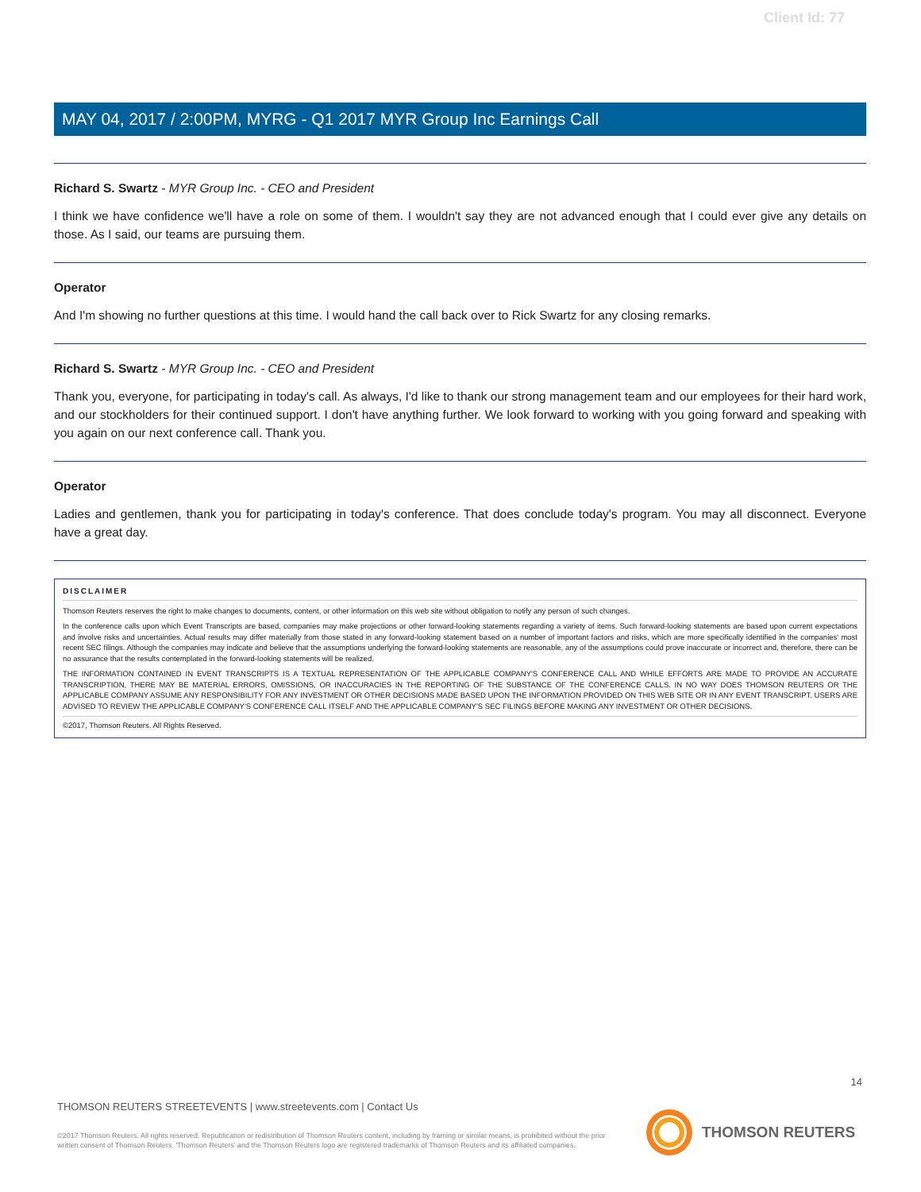Client Id: 77
MAY 04, 2017 / 2:00PM, MYRG - Q1 2017 MYR Group Inc Earnings Call
Richard S. Swartz - MYR Group Inc. - CEO and President
I think we have confidence we'll have a role on some of them. I wouldn't say they are not advanced enough that I could ever give any details on those. As I said, our teams are pursuing them.
Operator
And I'm showing no further questions at this time. I would hand the call back over to Rick Swartz for any closing remarks.
Richard S. Swartz - MYR Group Inc. - CEO and President
Thank you, everyone, for participating in today's call. As always, I'd like to thank our strong management team and our employees for their hard work, and our stockholders for their continued support. I don't have anything further. We look forward to working with you going forward and speaking with you again on our next conference call. Thank you.
Operator
Ladies and gentlemen, thank you for participating in today's conference. That does conclude today's program. You may all disconnect. Everyone have a great day.
DISCLAIMER
Thomson Reuters reserves the right to make changes to documents, content, or other information on this web site without obligation to notify any person of such changes.
In the conference calls upon which Event Transcripts are based, companies may make projections or other forward-looking statements regarding a variety of items. Such forward-looking statements are based upon current expectations and involve risks and uncertainties. Actual results may differ materially from those stated in any forward-looking statement based on a number of important factors and risks, which are more specifically identified in the companies' most recent SEC filings. Although the companies may indicate and believe that the assumptions underlying the forward-looking statements are reasonable, any of the assumptions could prove inaccurate or incorrect and, therefore, there can be no assurance that the results contemplated in the forward-looking statements will be realized.
THE INFORMATION CONTAINED IN EVENT TRANSCRIPTS IS A TEXTUAL REPRESENTATION OF THE APPLICABLE COMPANY'S CONFERENCE CALL AND WHILE EFFORTS ARE MADE TO PROVIDE AN ACCURATE TRANSCRIPTION, THERE MAY BE MATERIAL ERRORS, OMISSIONS, OR INACCURACIES IN THE REPORTING OF THE SUBSTANCE OF THE CONFERENCE CALLS. IN NO WAY DOES THOMSON REUTERS OR THE APPLICABLE COMPANY ASSUME ANY RESPONSIBILITY FOR ANY INVESTMENT OR OTHER DECISIONS MADE BASED UPON THE INFORMATION PROVIDED ON THIS WEB SITE OR IN ANY EVENT TRANSCRIPT. USERS ARE ADVISED TO REVIEW THE APPLICABLE COMPANY'S CONFERENCE CALL ITSELF AND THE APPLICABLE COMPANY'S SEC FILINGS BEFORE MAKING ANY INVESTMENT OR OTHER DECISIONS.
©2017, Thomson Reuters. All Rights Reserved.
14
THOMSON REUTERS STREETEVENTS | www.streetevents.com | Contact Us
©2017 Thomson Reuters. All rights reserved. Republication or redistribution of Thomson Reuters content, including by framing or similar means, is prohibited without the prior written consent of Thomson Reuters. 'Thomson Reuters' and the Thomson Reuters logo are registered trademarks of Thomson Reuters and its affiliated companies.
THOMSON REUTERS